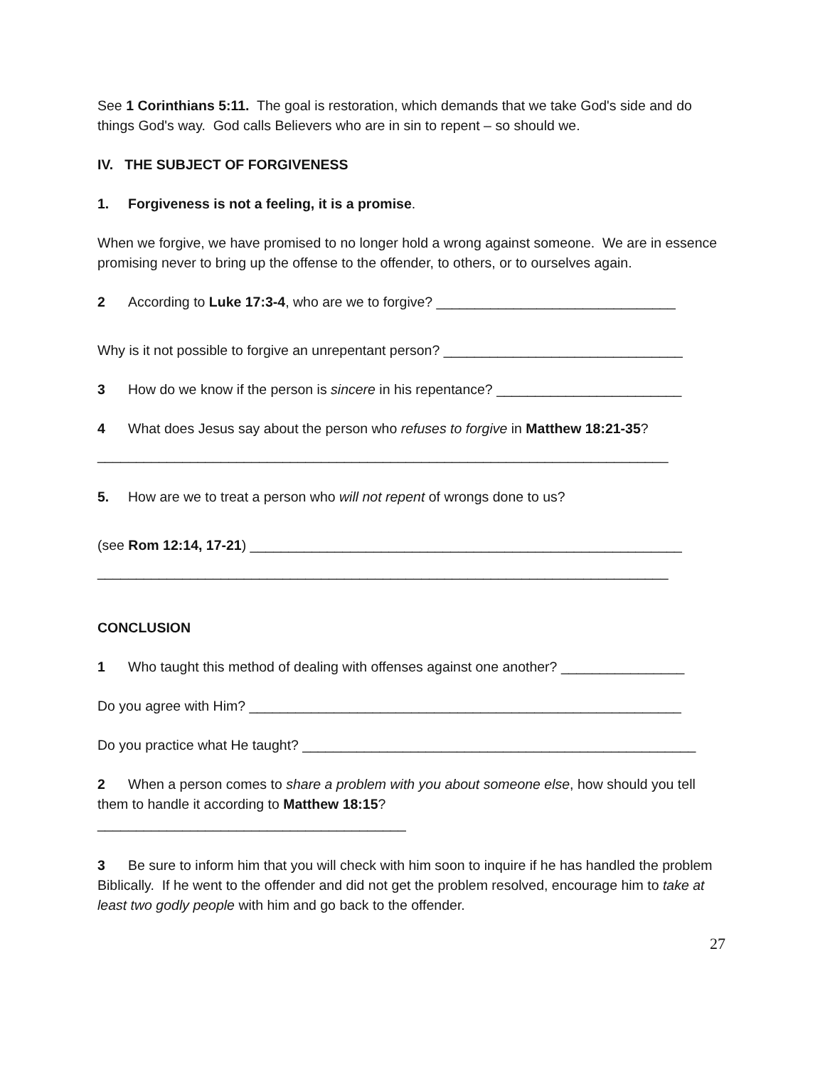See 1 Corinthians 5:11. The goal is restoration, which demands that we take God's side and do things God's way. God calls Believers who are in sin to repent – so should we.
IV. THE SUBJECT OF FORGIVENESS
1. Forgiveness is not a feeling, it is a promise.
When we forgive, we have promised to no longer hold a wrong against someone. We are in essence promising never to bring up the offense to the offender, to others, or to ourselves again.
2 According to Luke 17:3-4, who are we to forgive? _______________________________
Why is it not possible to forgive an unrepentant person? _______________________________
3 How do we know if the person is sincere in his repentance? ________________________
4 What does Jesus say about the person who refuses to forgive in Matthew 18:21-35?
__________________________________________________________________________
5. How are we to treat a person who will not repent of wrongs done to us?
(see Rom 12:14, 17-21) ________________________________________________________
__________________________________________________________________________
CONCLUSION
1 Who taught this method of dealing with offenses against one another? ________________
Do you agree with Him? ________________________________________________________
Do you practice what He taught? ___________________________________________________
2 When a person comes to share a problem with you about someone else, how should you tell them to handle it according to Matthew 18:15?
________________________________________
3 Be sure to inform him that you will check with him soon to inquire if he has handled the problem Biblically. If he went to the offender and did not get the problem resolved, encourage him to take at least two godly people with him and go back to the offender.
27